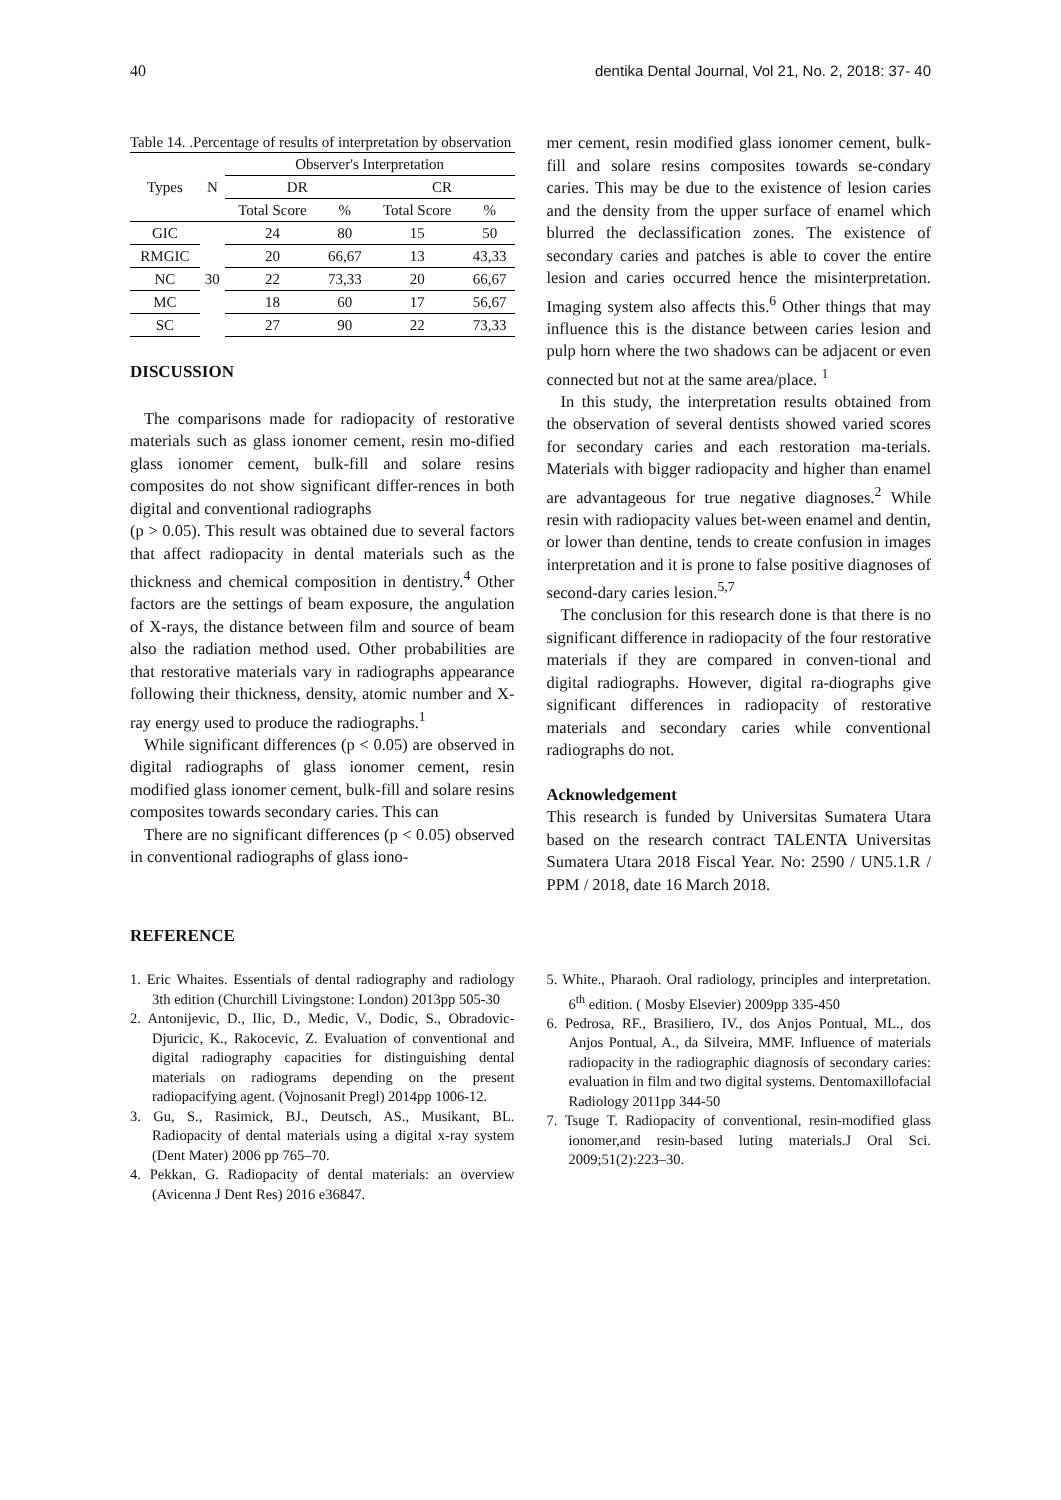40 dentika Dental Journal, Vol 21, No. 2, 2018: 37- 40
Table 14. .Percentage of results of interpretation by observation
| Types | N | Observer's Interpretation | | | |
| --- | --- | --- | --- | --- | --- |
| | | DR | | CR | |
| | | Total Score | % | Total Score | % |
| GIC | 30 | 24 | 80 | 15 | 50 |
| RMGIC | | 20 | 66,67 | 13 | 43,33 |
| NC | | 22 | 73,33 | 20 | 66,67 |
| MC | | 18 | 60 | 17 | 56,67 |
| SC | | 27 | 90 | 22 | 73,33 |
DISCUSSION
The comparisons made for radiopacity of restorative materials such as glass ionomer cement, resin mo-dified glass ionomer cement, bulk-fill and solare resins composites do not show significant differ-rences in both digital and conventional radiographs
(p > 0.05). This result was obtained due to several factors that affect radiopacity in dental materials such as the thickness and chemical composition in dentistry.<sup>4</sup> Other factors are the settings of beam exposure, the angulation of X-rays, the distance between film and source of beam also the radiation method used. Other probabilities are that restorative materials vary in radiographs appearance following their thickness, density, atomic number and X-ray energy used to produce the radiographs.<sup>1</sup>
While significant differences (p < 0.05) are observed in digital radiographs of glass ionomer cement, resin modified glass ionomer cement, bulk-fill and solare resins composites towards secondary caries. This can
There are no significant differences (p < 0.05) observed in conventional radiographs of glass iono-
mer cement, resin modified glass ionomer cement, bulk-fill and solare resins composites towards se-condary caries. This may be due to the existence of lesion caries and the density from the upper surface of enamel which blurred the declassification zones. The existence of secondary caries and patches is able to cover the entire lesion and caries occurred hence the misinterpretation. Imaging system also affects this.<sup>6</sup> Other things that may influence this is the distance between caries lesion and pulp horn where the two shadows can be adjacent or even connected but not at the same area/place. <sup>1</sup>
In this study, the interpretation results obtained from the observation of several dentists showed varied scores for secondary caries and each restoration ma-terials. Materials with bigger radiopacity and higher than enamel are advantageous for true negative diagnoses.<sup>2</sup> While resin with radiopacity values bet-ween enamel and dentin, or lower than dentine, tends to create confusion in images interpretation and it is prone to false positive diagnoses of second-dary caries lesion.<sup>5,7</sup>
The conclusion for this research done is that there is no significant difference in radiopacity of the four restorative materials if they are compared in conven-tional and digital radiographs. However, digital ra-diographs give significant differences in radiopacity of restorative materials and secondary caries while conventional radiographs do not.
Acknowledgement
This research is funded by Universitas Sumatera Utara based on the research contract TALENTA Universitas Sumatera Utara 2018 Fiscal Year. No: 2590 / UN5.1.R / PPM / 2018, date 16 March 2018.
REFERENCE
1. Eric Whaites. Essentials of dental radiography and radiology 3th edition (Churchill Livingstone: London) 2013pp 505-30
2. Antonijevic, D., Ilic, D., Medic, V., Dodic, S., Obradovic-Djuricic, K., Rakocevic, Z. Evaluation of conventional and digital radiography capacities for distinguishing dental materials on radiograms depending on the present radiopacifying agent. (Vojnosanit Pregl) 2014pp 1006-12.
3. Gu, S., Rasimick, BJ., Deutsch, AS., Musikant, BL. Radiopacity of dental materials using a digital x-ray system (Dent Mater) 2006 pp 765–70.
4. Pekkan, G. Radiopacity of dental materials: an overview (Avicenna J Dent Res) 2016 e36847.
5. White., Pharaoh. Oral radiology, principles and interpretation. 6<sup>th</sup> edition. ( Mosby Elsevier) 2009pp 335-450
6. Pedrosa, RF., Brasiliero, IV., dos Anjos Pontual, ML., dos Anjos Pontual, A., da Silveira, MMF. Influence of materials radiopacity in the radiographic diagnosis of secondary caries: evaluation in film and two digital systems. Dentomaxillofacial Radiology 2011pp 344-50
7. Tsuge T. Radiopacity of conventional, resin-modified glass ionomer,and resin-based luting materials.J Oral Sci. 2009;51(2):223–30.